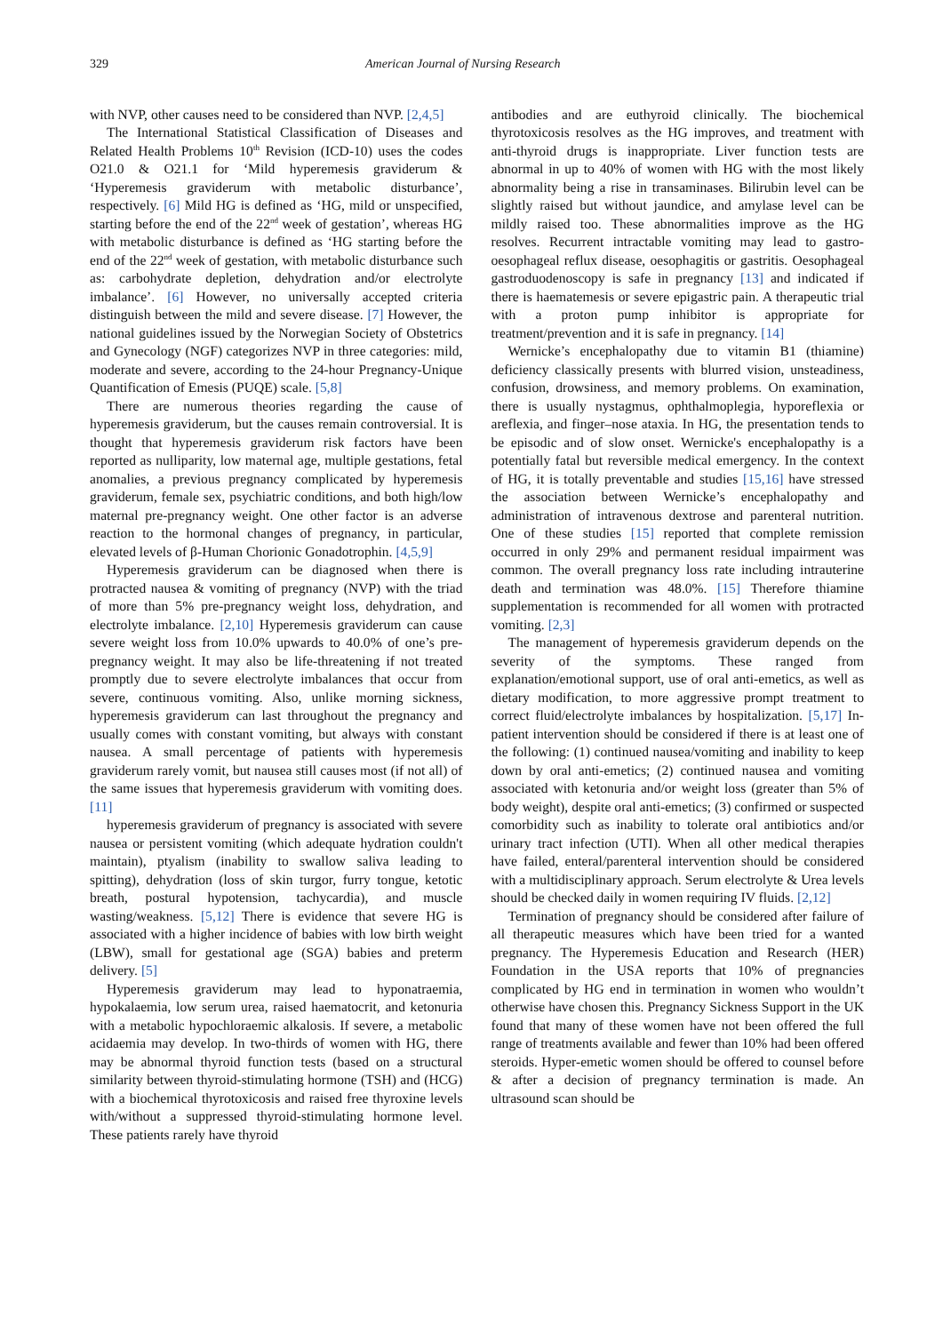329 American Journal of Nursing Research
with NVP, other causes need to be considered than NVP. [2,4,5]
The International Statistical Classification of Diseases and Related Health Problems 10<sup>th</sup> Revision (ICD-10) uses the codes O21.0 & O21.1 for ‘Mild hyperemesis graviderum & ‘Hyperemesis graviderum with metabolic disturbance’, respectively. [6] Mild HG is defined as ‘HG, mild or unspecified, starting before the end of the 22<sup>nd</sup> week of gestation’, whereas HG with metabolic disturbance is defined as ‘HG starting before the end of the 22<sup>nd</sup> week of gestation, with metabolic disturbance such as: carbohydrate depletion, dehydration and/or electrolyte imbalance’. [6] However, no universally accepted criteria distinguish between the mild and severe disease. [7] However, the national guidelines issued by the Norwegian Society of Obstetrics and Gynecology (NGF) categorizes NVP in three categories: mild, moderate and severe, according to the 24-hour Pregnancy-Unique Quantification of Emesis (PUQE) scale. [5,8]
There are numerous theories regarding the cause of hyperemesis graviderum, but the causes remain controversial. It is thought that hyperemesis graviderum risk factors have been reported as nulliparity, low maternal age, multiple gestations, fetal anomalies, a previous pregnancy complicated by hyperemesis graviderum, female sex, psychiatric conditions, and both high/low maternal pre-pregnancy weight. One other factor is an adverse reaction to the hormonal changes of pregnancy, in particular, elevated levels of β-Human Chorionic Gonadotrophin. [4,5,9]
Hyperemesis graviderum can be diagnosed when there is protracted nausea & vomiting of pregnancy (NVP) with the triad of more than 5% pre-pregnancy weight loss, dehydration, and electrolyte imbalance. [2,10] Hyperemesis graviderum can cause severe weight loss from 10.0% upwards to 40.0% of one’s pre-pregnancy weight. It may also be life-threatening if not treated promptly due to severe electrolyte imbalances that occur from severe, continuous vomiting. Also, unlike morning sickness, hyperemesis graviderum can last throughout the pregnancy and usually comes with constant vomiting, but always with constant nausea. A small percentage of patients with hyperemesis graviderum rarely vomit, but nausea still causes most (if not all) of the same issues that hyperemesis graviderum with vomiting does. [11]
hyperemesis graviderum of pregnancy is associated with severe nausea or persistent vomiting (which adequate hydration couldn't maintain), ptyalism (inability to swallow saliva leading to spitting), dehydration (loss of skin turgor, furry tongue, ketotic breath, postural hypotension, tachycardia), and muscle wasting/weakness. [5,12] There is evidence that severe HG is associated with a higher incidence of babies with low birth weight (LBW), small for gestational age (SGA) babies and preterm delivery. [5]
Hyperemesis graviderum may lead to hyponatraemia, hypokalaemia, low serum urea, raised haematocrit, and ketonuria with a metabolic hypochloraemic alkalosis. If severe, a metabolic acidaemia may develop. In two-thirds of women with HG, there may be abnormal thyroid function tests (based on a structural similarity between thyroid-stimulating hormone (TSH) and (HCG) with a biochemical thyrotoxicosis and raised free thyroxine levels with/without a suppressed thyroid-stimulating hormone level. These patients rarely have thyroid
antibodies and are euthyroid clinically. The biochemical thyrotoxicosis resolves as the HG improves, and treatment with anti-thyroid drugs is inappropriate. Liver function tests are abnormal in up to 40% of women with HG with the most likely abnormality being a rise in transaminases. Bilirubin level can be slightly raised but without jaundice, and amylase level can be mildly raised too. These abnormalities improve as the HG resolves. Recurrent intractable vomiting may lead to gastro-oesophageal reflux disease, oesophagitis or gastritis. Oesophageal gastroduodenoscopy is safe in pregnancy [13] and indicated if there is haematemesis or severe epigastric pain. A therapeutic trial with a proton pump inhibitor is appropriate for treatment/prevention and it is safe in pregnancy. [14]
Wernicke’s encephalopathy due to vitamin B1 (thiamine) deficiency classically presents with blurred vision, unsteadiness, confusion, drowsiness, and memory problems. On examination, there is usually nystagmus, ophthalmoplegia, hyporeflexia or areflexia, and finger–nose ataxia. In HG, the presentation tends to be episodic and of slow onset. Wernicke's encephalopathy is a potentially fatal but reversible medical emergency. In the context of HG, it is totally preventable and studies [15,16] have stressed the association between Wernicke’s encephalopathy and administration of intravenous dextrose and parenteral nutrition. One of these studies [15] reported that complete remission occurred in only 29% and permanent residual impairment was common. The overall pregnancy loss rate including intrauterine death and termination was 48.0%. [15] Therefore thiamine supplementation is recommended for all women with protracted vomiting. [2,3]
The management of hyperemesis graviderum depends on the severity of the symptoms. These ranged from explanation/emotional support, use of oral anti-emetics, as well as dietary modification, to more aggressive prompt treatment to correct fluid/electrolyte imbalances by hospitalization. [5,17] In-patient intervention should be considered if there is at least one of the following: (1) continued nausea/vomiting and inability to keep down by oral anti-emetics; (2) continued nausea and vomiting associated with ketonuria and/or weight loss (greater than 5% of body weight), despite oral anti-emetics; (3) confirmed or suspected comorbidity such as inability to tolerate oral antibiotics and/or urinary tract infection (UTI). When all other medical therapies have failed, enteral/parenteral intervention should be considered with a multidisciplinary approach. Serum electrolyte & Urea levels should be checked daily in women requiring IV fluids. [2,12]
Termination of pregnancy should be considered after failure of all therapeutic measures which have been tried for a wanted pregnancy. The Hyperemesis Education and Research (HER) Foundation in the USA reports that 10% of pregnancies complicated by HG end in termination in women who wouldn’t otherwise have chosen this. Pregnancy Sickness Support in the UK found that many of these women have not been offered the full range of treatments available and fewer than 10% had been offered steroids. Hyper-emetic women should be offered to counsel before & after a decision of pregnancy termination is made. An ultrasound scan should be